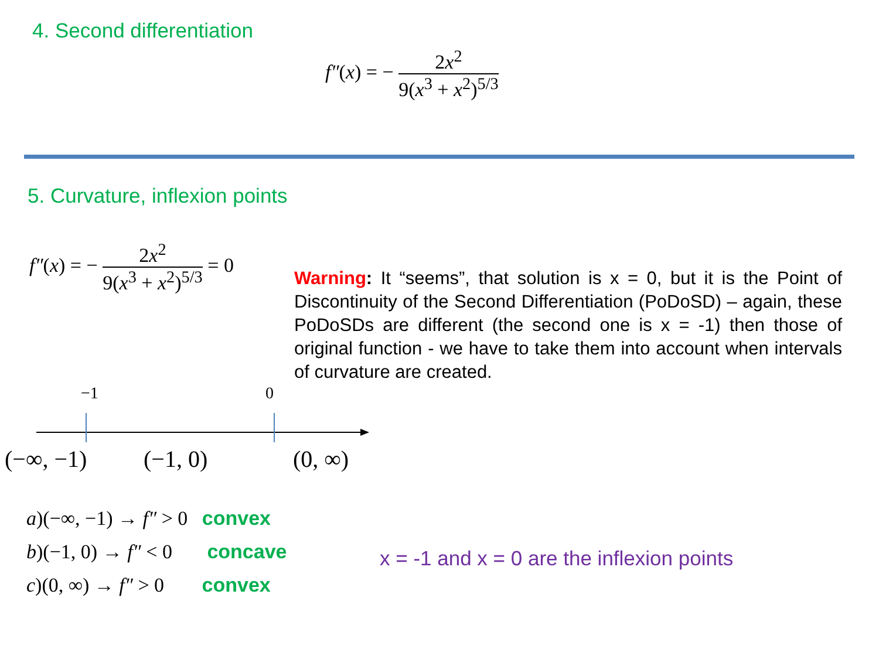4. Second differentiation
f″(x) = − 2x<sup>2</sup> 9(x<sup>3</sup> + x<sup>2</sup>)<sup>5/3</sup>
5. Curvature, inflexion points
f″(x) = − 2x<sup>2</sup> 9(x<sup>3</sup> + x<sup>2</sup>)<sup>5/3</sup> = 0
Warning: It “seems”, that solution is x = 0, but it is the Point of Discontinuity of the Second Differentiation (PoDoSD) – again, these PoDoSDs are different (the second one is x = -1) then those of original function - we have to take them into account when intervals of curvature are created.
−1 0
(−∞, −1) (−1, 0) (0, ∞)
a)(−∞, −1) → f″ > 0 convex
b)(−1, 0) → f″ < 0 concave
c)(0, ∞) → f″ > 0 convex
x = -1 and x = 0 are the inflexion points